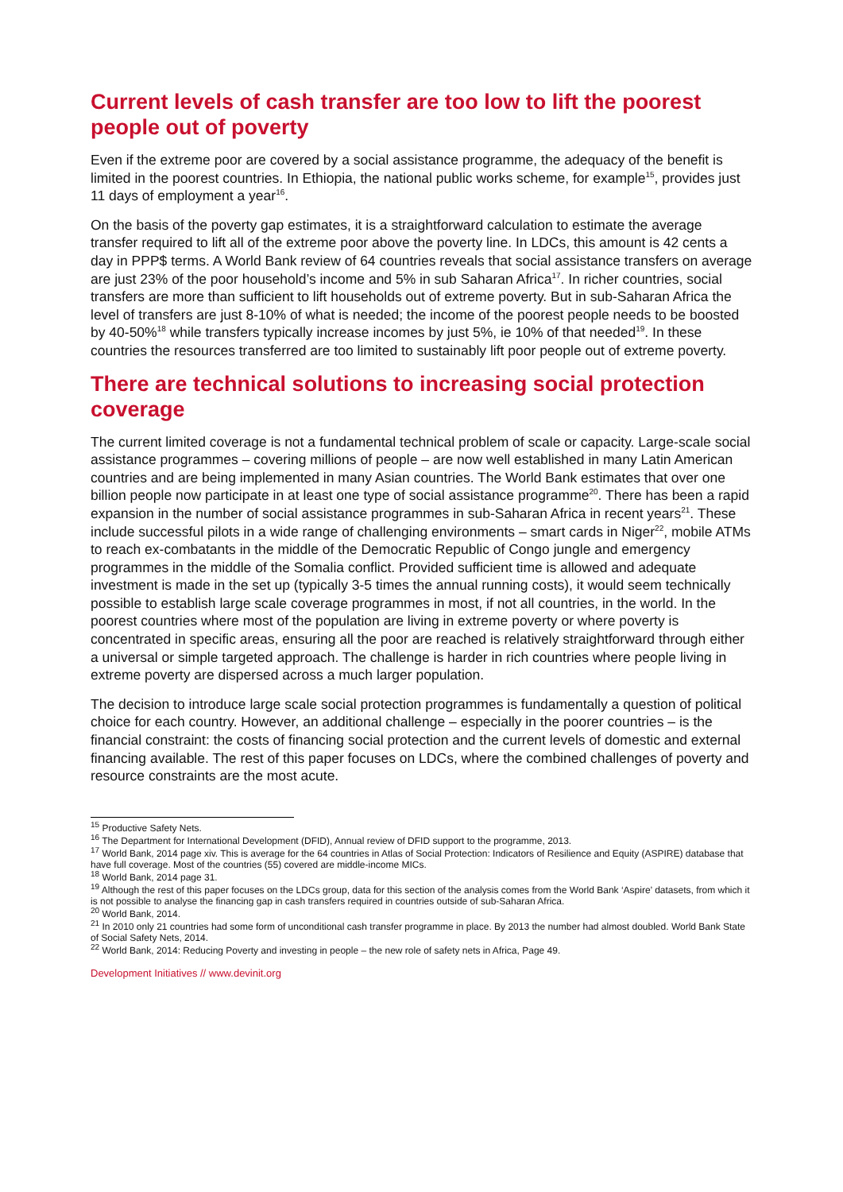Current levels of cash transfer are too low to lift the poorest people out of poverty
Even if the extreme poor are covered by a social assistance programme, the adequacy of the benefit is limited in the poorest countries. In Ethiopia, the national public works scheme, for example<sup>15</sup>, provides just 11 days of employment a year<sup>16</sup>.
On the basis of the poverty gap estimates, it is a straightforward calculation to estimate the average transfer required to lift all of the extreme poor above the poverty line. In LDCs, this amount is 42 cents a day in PPP$ terms. A World Bank review of 64 countries reveals that social assistance transfers on average are just 23% of the poor household’s income and 5% in sub Saharan Africa<sup>17</sup>. In richer countries, social transfers are more than sufficient to lift households out of extreme poverty. But in sub-Saharan Africa the level of transfers are just 8-10% of what is needed; the income of the poorest people needs to be boosted by 40-50%<sup>18</sup> while transfers typically increase incomes by just 5%, ie 10% of that needed<sup>19</sup>. In these countries the resources transferred are too limited to sustainably lift poor people out of extreme poverty.
There are technical solutions to increasing social protection coverage
The current limited coverage is not a fundamental technical problem of scale or capacity. Large-scale social assistance programmes – covering millions of people – are now well established in many Latin American countries and are being implemented in many Asian countries. The World Bank estimates that over one billion people now participate in at least one type of social assistance programme<sup>20</sup>. There has been a rapid expansion in the number of social assistance programmes in sub-Saharan Africa in recent years<sup>21</sup>. These include successful pilots in a wide range of challenging environments – smart cards in Niger<sup>22</sup>, mobile ATMs to reach ex-combatants in the middle of the Democratic Republic of Congo jungle and emergency programmes in the middle of the Somalia conflict. Provided sufficient time is allowed and adequate investment is made in the set up (typically 3-5 times the annual running costs), it would seem technically possible to establish large scale coverage programmes in most, if not all countries, in the world. In the poorest countries where most of the population are living in extreme poverty or where poverty is concentrated in specific areas, ensuring all the poor are reached is relatively straightforward through either a universal or simple targeted approach. The challenge is harder in rich countries where people living in extreme poverty are dispersed across a much larger population.
The decision to introduce large scale social protection programmes is fundamentally a question of political choice for each country. However, an additional challenge – especially in the poorer countries – is the financial constraint: the costs of financing social protection and the current levels of domestic and external financing available. The rest of this paper focuses on LDCs, where the combined challenges of poverty and resource constraints are the most acute.
<sup>15</sup> Productive Safety Nets.
<sup>16</sup> The Department for International Development (DFID), Annual review of DFID support to the programme, 2013.
<sup>17</sup> World Bank, 2014 page xiv. This is average for the 64 countries in Atlas of Social Protection: Indicators of Resilience and Equity (ASPIRE) database that have full coverage. Most of the countries (55) covered are middle-income MICs.
<sup>18</sup> World Bank, 2014 page 31.
<sup>19</sup> Although the rest of this paper focuses on the LDCs group, data for this section of the analysis comes from the World Bank ‘Aspire’ datasets, from which it is not possible to analyse the financing gap in cash transfers required in countries outside of sub-Saharan Africa.
<sup>20</sup> World Bank, 2014.
<sup>21</sup> In 2010 only 21 countries had some form of unconditional cash transfer programme in place. By 2013 the number had almost doubled. World Bank State of Social Safety Nets, 2014.
<sup>22</sup> World Bank, 2014: Reducing Poverty and investing in people – the new role of safety nets in Africa, Page 49.
Development Initiatives // www.devinit.org